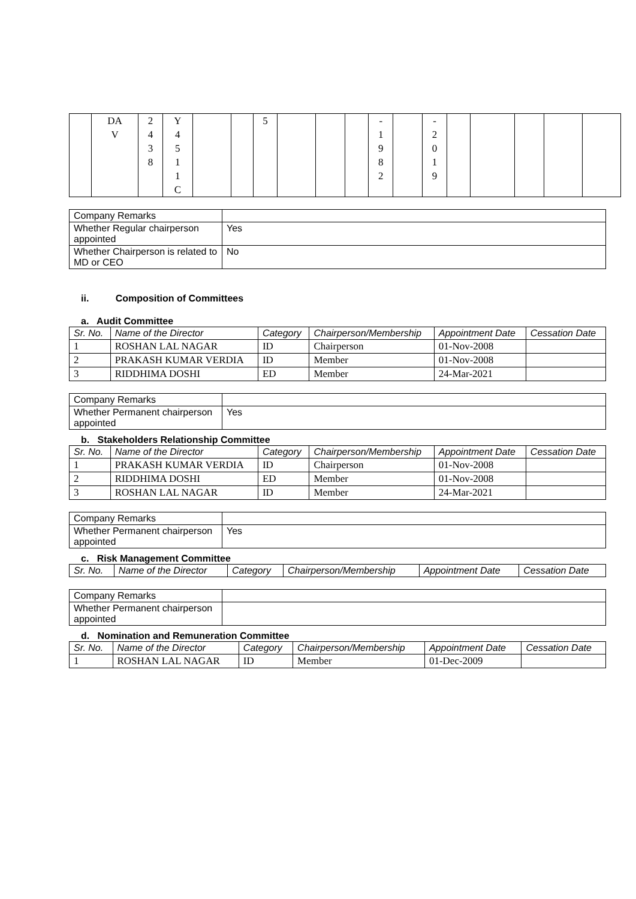| | DA V | 2 4 3 8 | Y 4 5 1 1 C | | | 5 | | | | - 1 9 8 2 | | - 2 0 1 9 | | | | | |
| Company Remarks | |
| Whether Regular chairperson appointed | Yes |
| Whether Chairperson is related to MD or CEO | No |
ii. Composition of Committees
a. Audit Committee
| Sr. No. | Name of the Director | Category | Chairperson/Membership | Appointment Date | Cessation Date |
| --- | --- | --- | --- | --- | --- |
| 1 | ROSHAN LAL NAGAR | ID | Chairperson | 01-Nov-2008 | |
| 2 | PRAKASH KUMAR VERDIA | ID | Member | 01-Nov-2008 | |
| 3 | RIDDHIMA DOSHI | ED | Member | 24-Mar-2021 | |
| Company Remarks | |
| Whether Permanent chairperson appointed | Yes |
b. Stakeholders Relationship Committee
| Sr. No. | Name of the Director | Category | Chairperson/Membership | Appointment Date | Cessation Date |
| --- | --- | --- | --- | --- | --- |
| 1 | PRAKASH KUMAR VERDIA | ID | Chairperson | 01-Nov-2008 | |
| 2 | RIDDHIMA DOSHI | ED | Member | 01-Nov-2008 | |
| 3 | ROSHAN LAL NAGAR | ID | Member | 24-Mar-2021 | |
| Company Remarks | |
| Whether Permanent chairperson appointed | Yes |
c. Risk Management Committee
| Sr. No. | Name of the Director | Category | Chairperson/Membership | Appointment Date | Cessation Date |
| --- | --- | --- | --- | --- | --- |
| Company Remarks | |
| Whether Permanent chairperson appointed | |
d. Nomination and Remuneration Committee
| Sr. No. | Name of the Director | Category | Chairperson/Membership | Appointment Date | Cessation Date |
| --- | --- | --- | --- | --- | --- |
| 1 | ROSHAN LAL NAGAR | ID | Member | 01-Dec-2009 | |